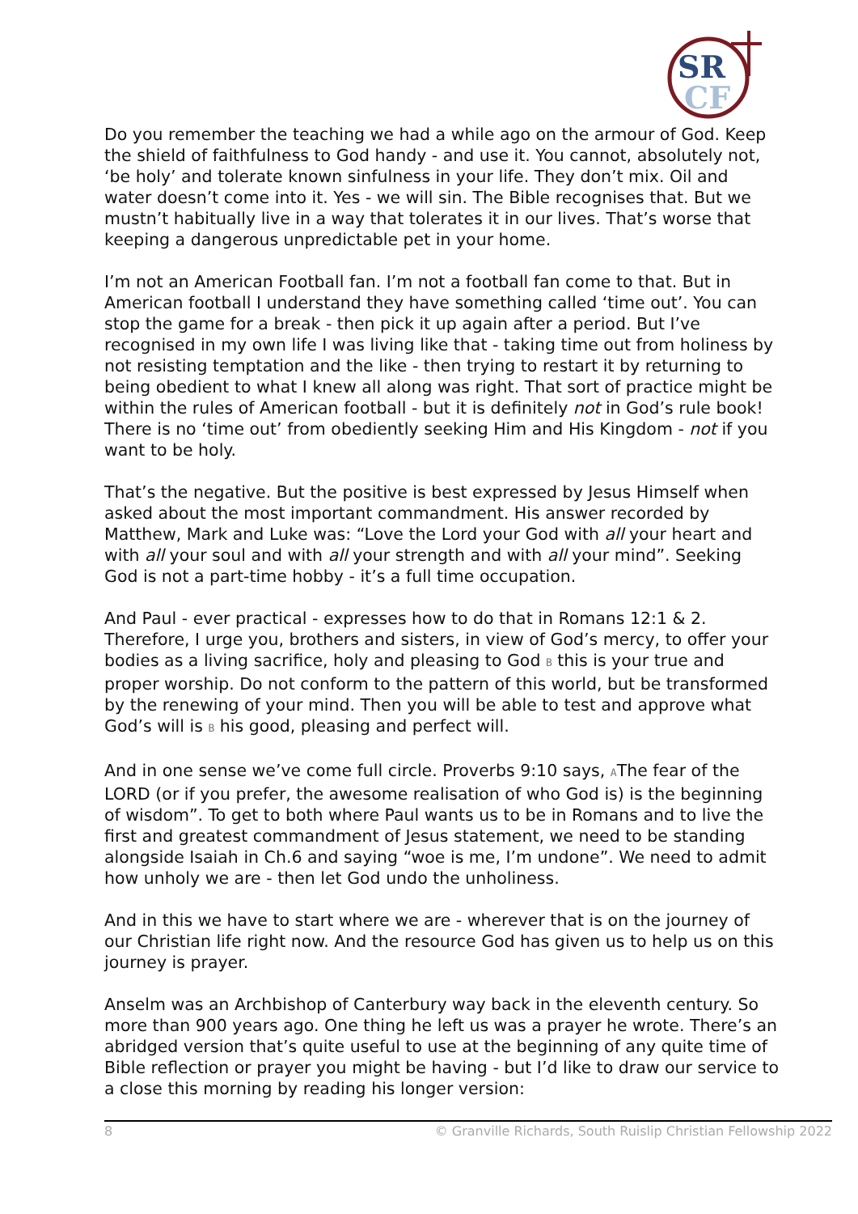SR
CF
Do you remember the teaching we had a while ago on the armour of God. Keep the shield of faithfulness to God handy - and use it. You cannot, absolutely not, ‘be holy’ and tolerate known sinfulness in your life. They don’t mix. Oil and water doesn’t come into it. Yes - we will sin. The Bible recognises that. But we mustn’t habitually live in a way that tolerates it in our lives. That’s worse that keeping a dangerous unpredictable pet in your home.
I’m not an American Football fan. I’m not a football fan come to that. But in American football I understand they have something called ‘time out’. You can stop the game for a break - then pick it up again after a period. But I’ve recognised in my own life I was living like that - taking time out from holiness by not resisting temptation and the like - then trying to restart it by returning to being obedient to what I knew all along was right. That sort of practice might be within the rules of American football - but it is definitely not in God’s rule book! There is no ‘time out’ from obediently seeking Him and His Kingdom - not if you want to be holy.
That’s the negative. But the positive is best expressed by Jesus Himself when asked about the most important commandment. His answer recorded by Matthew, Mark and Luke was: “Love the Lord your God with all your heart and with all your soul and with all your strength and with all your mind”. Seeking God is not a part-time hobby - it’s a full time occupation.
And Paul - ever practical - expresses how to do that in Romans 12:1 & 2. Therefore, I urge you, brothers and sisters, in view of God’s mercy, to offer your bodies as a living sacrifice, holy and pleasing to God B this is your true and proper worship. Do not conform to the pattern of this world, but be transformed by the renewing of your mind. Then you will be able to test and approve what God’s will is B his good, pleasing and perfect will.
And in one sense we’ve come full circle. Proverbs 9:10 says, AThe fear of the LORD (or if you prefer, the awesome realisation of who God is) is the beginning of wisdom”. To get to both where Paul wants us to be in Romans and to live the first and greatest commandment of Jesus statement, we need to be standing alongside Isaiah in Ch.6 and saying “woe is me, I’m undone”. We need to admit how unholy we are - then let God undo the unholiness.
And in this we have to start where we are - wherever that is on the journey of our Christian life right now. And the resource God has given us to help us on this journey is prayer.
Anselm was an Archbishop of Canterbury way back in the eleventh century. So more than 900 years ago. One thing he left us was a prayer he wrote. There’s an abridged version that’s quite useful to use at the beginning of any quite time of Bible reflection or prayer you might be having - but I’d like to draw our service to a close this morning by reading his longer version:
8 © Granville Richards, South Ruislip Christian Fellowship 2022